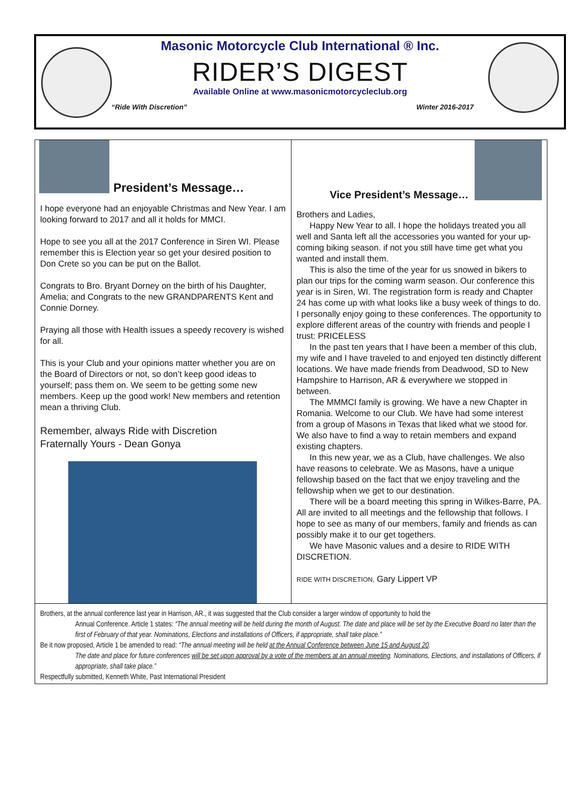Masonic Motorcycle Club International ® Inc.
RIDER’S DIGEST
Available Online at www.masonicmotorcycleclub.org
“Ride With Discretion” Winter 2016-2017
President’s Message…
I hope everyone had an enjoyable Christmas and New Year. I am looking forward to 2017 and all it holds for MMCI.
Hope to see you all at the 2017 Conference in Siren WI. Please remember this is Election year so get your desired position to Don Crete so you can be put on the Ballot.
Congrats to Bro. Bryant Dorney on the birth of his Daughter, Amelia; and Congrats to the new GRANDPARENTS Kent and Connie Dorney.
Praying all those with Health issues a speedy recovery is wished for all.
This is your Club and your opinions matter whether you are on the Board of Directors or not, so don’t keep good ideas to yourself; pass them on. We seem to be getting some new members. Keep up the good work! New members and retention mean a thriving Club.
Remember, always Ride with Discretion
Fraternally Yours - Dean Gonya
Vice President’s Message…
Brothers and Ladies,
Happy New Year to all. I hope the holidays treated you all well and Santa left all the accessories you wanted for your up-coming biking season. if not you still have time get what you wanted and install them.
This is also the time of the year for us snowed in bikers to plan our trips for the coming warm season. Our conference this year is in Siren, WI. The registration form is ready and Chapter 24 has come up with what looks like a busy week of things to do. I personally enjoy going to these conferences. The opportunity to explore different areas of the country with friends and people I trust: PRICELESS
In the past ten years that I have been a member of this club, my wife and I have traveled to and enjoyed ten distinctly different locations. We have made friends from Deadwood, SD to New Hampshire to Harrison, AR & everywhere we stopped in between.
The MMMCI family is growing. We have a new Chapter in Romania. Welcome to our Club. We have had some interest from a group of Masons in Texas that liked what we stood for. We also have to find a way to retain members and expand existing chapters.
In this new year, we as a Club, have challenges. We also have reasons to celebrate. We as Masons, have a unique fellowship based on the fact that we enjoy traveling and the fellowship when we get to our destination.
There will be a board meeting this spring in Wilkes-Barre, PA. All are invited to all meetings and the fellowship that follows. I hope to see as many of our members, family and friends as can possibly make it to our get togethers.
We have Masonic values and a desire to RIDE WITH DISCRETION.
RIDE WITH DISCRETION, Gary Lippert VP
Brothers, at the annual conference last year in Harrison, AR., it was suggested that the Club consider a larger window of opportunity to hold the
Annual Conference. Article 1 states: “The annual meeting will be held during the month of August. The date and place will be set by the Executive Board no later than the first of February of that year. Nominations, Elections and installations of Officers, if appropriate, shall take place.”
Be it now proposed, Article 1 be amended to read: “The annual meeting will be held at the Annual Conference between June 15 and August 20.
The date and place for future conferences will be set upon approval by a vote of the members at an annual meeting. Nominations, Elections, and installations of Officers, if appropriate, shall take place.”
Respectfully submitted, Kenneth White, Past International President